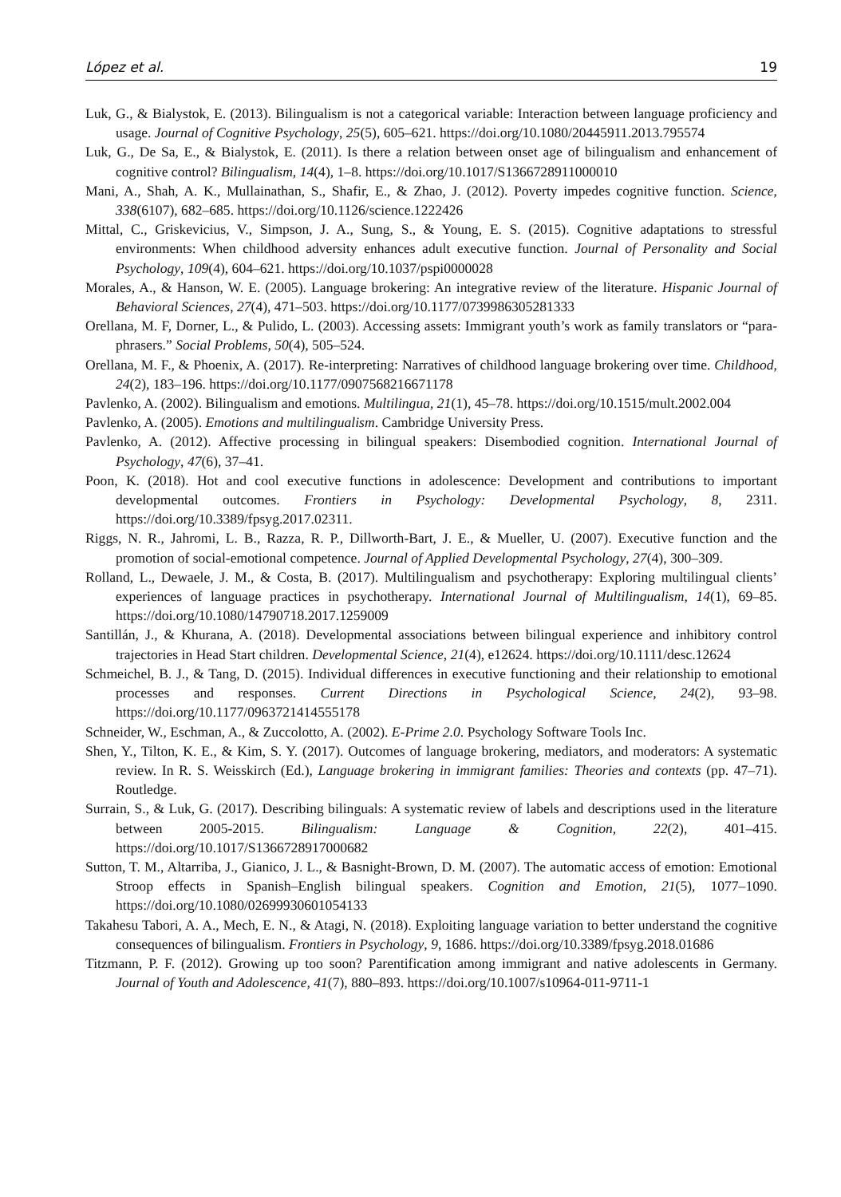López et al. 19
Luk, G., & Bialystok, E. (2013). Bilingualism is not a categorical variable: Interaction between language proficiency and usage. Journal of Cognitive Psychology, 25(5), 605–621. https://doi.org/10.1080/20445911.2013.795574
Luk, G., De Sa, E., & Bialystok, E. (2011). Is there a relation between onset age of bilingualism and enhancement of cognitive control? Bilingualism, 14(4), 1–8. https://doi.org/10.1017/S1366728911000010
Mani, A., Shah, A. K., Mullainathan, S., Shafir, E., & Zhao, J. (2012). Poverty impedes cognitive function. Science, 338(6107), 682–685. https://doi.org/10.1126/science.1222426
Mittal, C., Griskevicius, V., Simpson, J. A., Sung, S., & Young, E. S. (2015). Cognitive adaptations to stressful environments: When childhood adversity enhances adult executive function. Journal of Personality and Social Psychology, 109(4), 604–621. https://doi.org/10.1037/pspi0000028
Morales, A., & Hanson, W. E. (2005). Language brokering: An integrative review of the literature. Hispanic Journal of Behavioral Sciences, 27(4), 471–503. https://doi.org/10.1177/0739986305281333
Orellana, M. F, Dorner, L., & Pulido, L. (2003). Accessing assets: Immigrant youth’s work as family translators or “para-phrasers.” Social Problems, 50(4), 505–524.
Orellana, M. F., & Phoenix, A. (2017). Re-interpreting: Narratives of childhood language brokering over time. Childhood, 24(2), 183–196. https://doi.org/10.1177/0907568216671178
Pavlenko, A. (2002). Bilingualism and emotions. Multilingua, 21(1), 45–78. https://doi.org/10.1515/mult.2002.004
Pavlenko, A. (2005). Emotions and multilingualism. Cambridge University Press.
Pavlenko, A. (2012). Affective processing in bilingual speakers: Disembodied cognition. International Journal of Psychology, 47(6), 37–41.
Poon, K. (2018). Hot and cool executive functions in adolescence: Development and contributions to important developmental outcomes. Frontiers in Psychology: Developmental Psychology, 8, 2311. https://doi.org/10.3389/fpsyg.2017.02311.
Riggs, N. R., Jahromi, L. B., Razza, R. P., Dillworth-Bart, J. E., & Mueller, U. (2007). Executive function and the promotion of social-emotional competence. Journal of Applied Developmental Psychology, 27(4), 300–309.
Rolland, L., Dewaele, J. M., & Costa, B. (2017). Multilingualism and psychotherapy: Exploring multilingual clients’ experiences of language practices in psychotherapy. International Journal of Multilingualism, 14(1), 69–85. https://doi.org/10.1080/14790718.2017.1259009
Santillán, J., & Khurana, A. (2018). Developmental associations between bilingual experience and inhibitory control trajectories in Head Start children. Developmental Science, 21(4), e12624. https://doi.org/10.1111/desc.12624
Schmeichel, B. J., & Tang, D. (2015). Individual differences in executive functioning and their relationship to emotional processes and responses. Current Directions in Psychological Science, 24(2), 93–98. https://doi.org/10.1177/0963721414555178
Schneider, W., Eschman, A., & Zuccolotto, A. (2002). E-Prime 2.0. Psychology Software Tools Inc.
Shen, Y., Tilton, K. E., & Kim, S. Y. (2017). Outcomes of language brokering, mediators, and moderators: A systematic review. In R. S. Weisskirch (Ed.), Language brokering in immigrant families: Theories and contexts (pp. 47–71). Routledge.
Surrain, S., & Luk, G. (2017). Describing bilinguals: A systematic review of labels and descriptions used in the literature between 2005-2015. Bilingualism: Language & Cognition, 22(2), 401–415. https://doi.org/10.1017/S1366728917000682
Sutton, T. M., Altarriba, J., Gianico, J. L., & Basnight-Brown, D. M. (2007). The automatic access of emotion: Emotional Stroop effects in Spanish–English bilingual speakers. Cognition and Emotion, 21(5), 1077–1090. https://doi.org/10.1080/02699930601054133
Takahesu Tabori, A. A., Mech, E. N., & Atagi, N. (2018). Exploiting language variation to better understand the cognitive consequences of bilingualism. Frontiers in Psychology, 9, 1686. https://doi.org/10.3389/fpsyg.2018.01686
Titzmann, P. F. (2012). Growing up too soon? Parentification among immigrant and native adolescents in Germany. Journal of Youth and Adolescence, 41(7), 880–893. https://doi.org/10.1007/s10964-011-9711-1